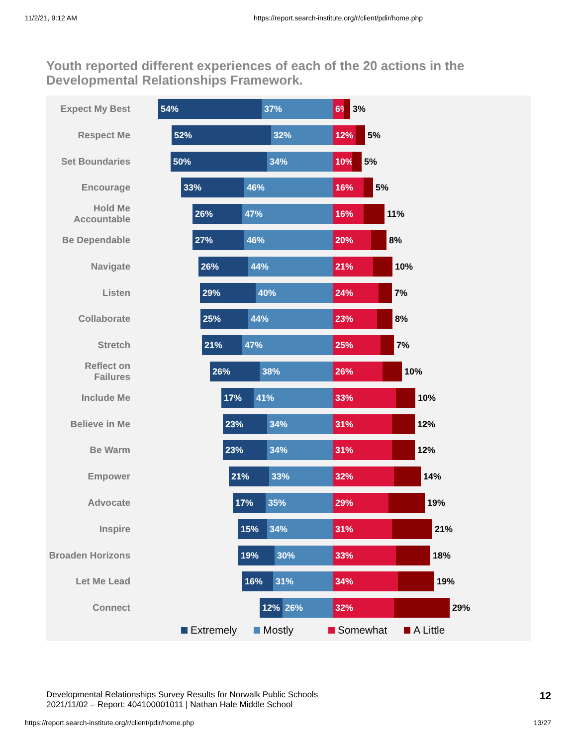11/2/21, 9:12 AM https://report.search-institute.org/r/client/pdir/home.php
Youth reported different experiences of each of the 20 actions in the Developmental Relationships Framework.
Expect My Best
54% 37% 6% 3%
Respect Me
52% 32% 12% 5%
Set Boundaries
50% 34% 10% 5%
Encourage
33% 46% 16% 5%
Hold Me Accountable
26% 47% 16% 11%
Be Dependable
27% 46% 20% 8%
Navigate
26% 44% 21% 10%
Listen
29% 40% 24% 7%
Collaborate
25% 44% 23% 8%
Stretch
21% 47% 25% 7%
Reflect on Failures
26% 38% 26% 10%
Include Me
17% 41% 33% 10%
Believe in Me
23% 34% 31% 12%
Be Warm
23% 34% 31% 12%
Empower
21% 33% 32% 14%
Advocate
17% 35% 29% 19%
Inspire
15% 34% 31% 21%
Broaden Horizons
19% 30% 33% 18%
Let Me Lead
16% 31% 34% 19%
Connect
12% 26% 32% 29%
Extremely Mostly Somewhat A Little
Developmental Relationships Survey Results for Norwalk Public Schools
2021/11/02 – Report: 404100001011 | Nathan Hale Middle School
12
https://report.search-institute.org/r/client/pdir/home.php 13/27